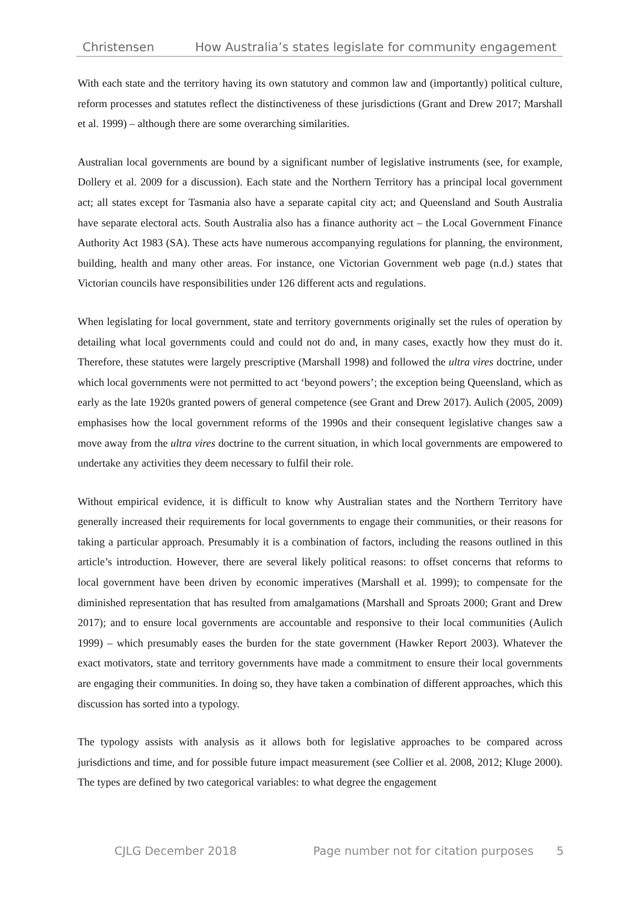Christensen How Australia’s states legislate for community engagement
With each state and the territory having its own statutory and common law and (importantly) political culture, reform processes and statutes reflect the distinctiveness of these jurisdictions (Grant and Drew 2017; Marshall et al. 1999) – although there are some overarching similarities.
Australian local governments are bound by a significant number of legislative instruments (see, for example, Dollery et al. 2009 for a discussion). Each state and the Northern Territory has a principal local government act; all states except for Tasmania also have a separate capital city act; and Queensland and South Australia have separate electoral acts. South Australia also has a finance authority act – the Local Government Finance Authority Act 1983 (SA). These acts have numerous accompanying regulations for planning, the environment, building, health and many other areas. For instance, one Victorian Government web page (n.d.) states that Victorian councils have responsibilities under 126 different acts and regulations.
When legislating for local government, state and territory governments originally set the rules of operation by detailing what local governments could and could not do and, in many cases, exactly how they must do it. Therefore, these statutes were largely prescriptive (Marshall 1998) and followed the ultra vires doctrine, under which local governments were not permitted to act ‘beyond powers’; the exception being Queensland, which as early as the late 1920s granted powers of general competence (see Grant and Drew 2017). Aulich (2005, 2009) emphasises how the local government reforms of the 1990s and their consequent legislative changes saw a move away from the ultra vires doctrine to the current situation, in which local governments are empowered to undertake any activities they deem necessary to fulfil their role.
Without empirical evidence, it is difficult to know why Australian states and the Northern Territory have generally increased their requirements for local governments to engage their communities, or their reasons for taking a particular approach. Presumably it is a combination of factors, including the reasons outlined in this article’s introduction. However, there are several likely political reasons: to offset concerns that reforms to local government have been driven by economic imperatives (Marshall et al. 1999); to compensate for the diminished representation that has resulted from amalgamations (Marshall and Sproats 2000; Grant and Drew 2017); and to ensure local governments are accountable and responsive to their local communities (Aulich 1999) – which presumably eases the burden for the state government (Hawker Report 2003). Whatever the exact motivators, state and territory governments have made a commitment to ensure their local governments are engaging their communities. In doing so, they have taken a combination of different approaches, which this discussion has sorted into a typology.
The typology assists with analysis as it allows both for legislative approaches to be compared across jurisdictions and time, and for possible future impact measurement (see Collier et al. 2008, 2012; Kluge 2000). The types are defined by two categorical variables: to what degree the engagement
CJLG December 2018 Page number not for citation purposes 5